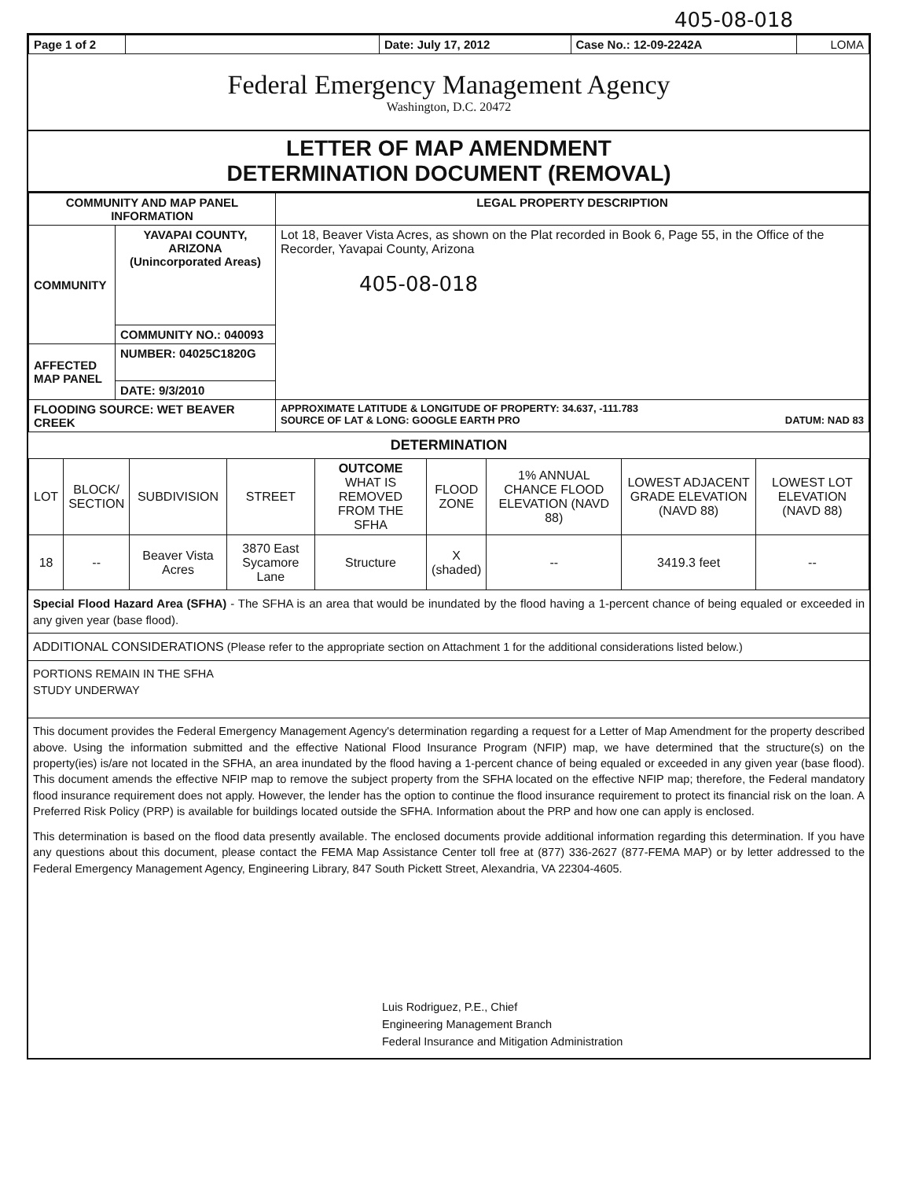405-08-018
| Page 1 of 2 | | Date: July 17, 2012 | Case No.: 12-09-2242A | LOMA |
Federal Emergency Management Agency
Washington, D.C. 20472
LETTER OF MAP AMENDMENT
DETERMINATION DOCUMENT (REMOVAL)
| COMMUNITY AND MAP PANEL INFORMATION | | LEGAL PROPERTY DESCRIPTION |
| --- | --- | --- |
| COMMUNITY | YAVAPAI COUNTY, ARIZONA (Unincorporated Areas) | Lot 18, Beaver Vista Acres, as shown on the Plat recorded in Book 6, Page 55, in the Office of the Recorder, Yavapai County, Arizona 405-08-018 |
| | COMMUNITY NO.: 040093 | |
| AFFECTED MAP PANEL | NUMBER: 04025C1820G | |
| | DATE: 9/3/2010 | |
| FLOODING SOURCE: WET BEAVER CREEK | | APPROXIMATE LATITUDE & LONGITUDE OF PROPERTY: 34.637, -111.783 SOURCE OF LAT & LONG: GOOGLE EARTH PRO DATUM: NAD 83 |
DETERMINATION
| LOT | BLOCK/ SECTION | SUBDIVISION | STREET | OUTCOME WHAT IS REMOVED FROM THE SFHA | FLOOD ZONE | 1% ANNUAL CHANCE FLOOD ELEVATION (NAVD 88) | LOWEST ADJACENT GRADE ELEVATION (NAVD 88) | LOWEST LOT ELEVATION (NAVD 88) |
| --- | --- | --- | --- | --- | --- | --- | --- | --- |
| 18 | -- | Beaver Vista Acres | 3870 East Sycamore Lane | Structure | X (shaded) | -- | 3419.3 feet | -- |
Special Flood Hazard Area (SFHA) - The SFHA is an area that would be inundated by the flood having a 1-percent chance of being equaled or exceeded in any given year (base flood).
ADDITIONAL CONSIDERATIONS (Please refer to the appropriate section on Attachment 1 for the additional considerations listed below.)
PORTIONS REMAIN IN THE SFHA
STUDY UNDERWAY
This document provides the Federal Emergency Management Agency's determination regarding a request for a Letter of Map Amendment for the property described above. Using the information submitted and the effective National Flood Insurance Program (NFIP) map, we have determined that the structure(s) on the property(ies) is/are not located in the SFHA, an area inundated by the flood having a 1-percent chance of being equaled or exceeded in any given year (base flood). This document amends the effective NFIP map to remove the subject property from the SFHA located on the effective NFIP map; therefore, the Federal mandatory flood insurance requirement does not apply. However, the lender has the option to continue the flood insurance requirement to protect its financial risk on the loan. A Preferred Risk Policy (PRP) is available for buildings located outside the SFHA. Information about the PRP and how one can apply is enclosed.
This determination is based on the flood data presently available. The enclosed documents provide additional information regarding this determination. If you have any questions about this document, please contact the FEMA Map Assistance Center toll free at (877) 336-2627 (877-FEMA MAP) or by letter addressed to the Federal Emergency Management Agency, Engineering Library, 847 South Pickett Street, Alexandria, VA 22304-4605.
Luis Rodriguez, P.E., Chief
Engineering Management Branch
Federal Insurance and Mitigation Administration